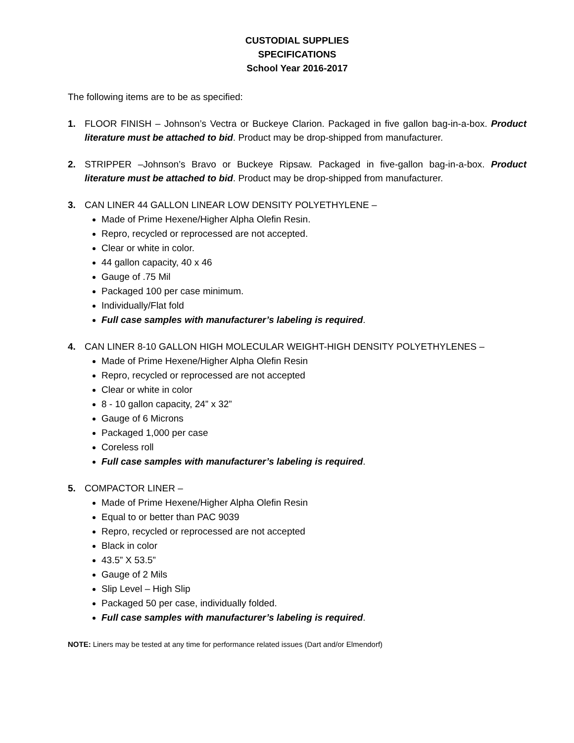CUSTODIAL SUPPLIES
SPECIFICATIONS
School Year 2016-2017
The following items are to be as specified:
1. FLOOR FINISH – Johnson’s Vectra or Buckeye Clarion. Packaged in five gallon bag-in-a-box. Product literature must be attached to bid. Product may be drop-shipped from manufacturer.
2. STRIPPER –Johnson’s Bravo or Buckeye Ripsaw. Packaged in five-gallon bag-in-a-box. Product literature must be attached to bid. Product may be drop-shipped from manufacturer.
3. CAN LINER 44 GALLON LINEAR LOW DENSITY POLYETHYLENE –
Made of Prime Hexene/Higher Alpha Olefin Resin.
Repro, recycled or reprocessed are not accepted.
Clear or white in color.
44 gallon capacity, 40 x 46
Gauge of .75 Mil
Packaged 100 per case minimum.
Individually/Flat fold
Full case samples with manufacturer’s labeling is required.
4. CAN LINER 8-10 GALLON HIGH MOLECULAR WEIGHT-HIGH DENSITY POLYETHYLENES –
Made of Prime Hexene/Higher Alpha Olefin Resin
Repro, recycled or reprocessed are not accepted
Clear or white in color
8 - 10 gallon capacity, 24” x 32”
Gauge of 6 Microns
Packaged 1,000 per case
Coreless roll
Full case samples with manufacturer’s labeling is required.
5. COMPACTOR LINER –
Made of Prime Hexene/Higher Alpha Olefin Resin
Equal to or better than PAC 9039
Repro, recycled or reprocessed are not accepted
Black in color
43.5” X 53.5”
Gauge of 2 Mils
Slip Level – High Slip
Packaged 50 per case, individually folded.
Full case samples with manufacturer’s labeling is required.
NOTE: Liners may be tested at any time for performance related issues (Dart and/or Elmendorf)